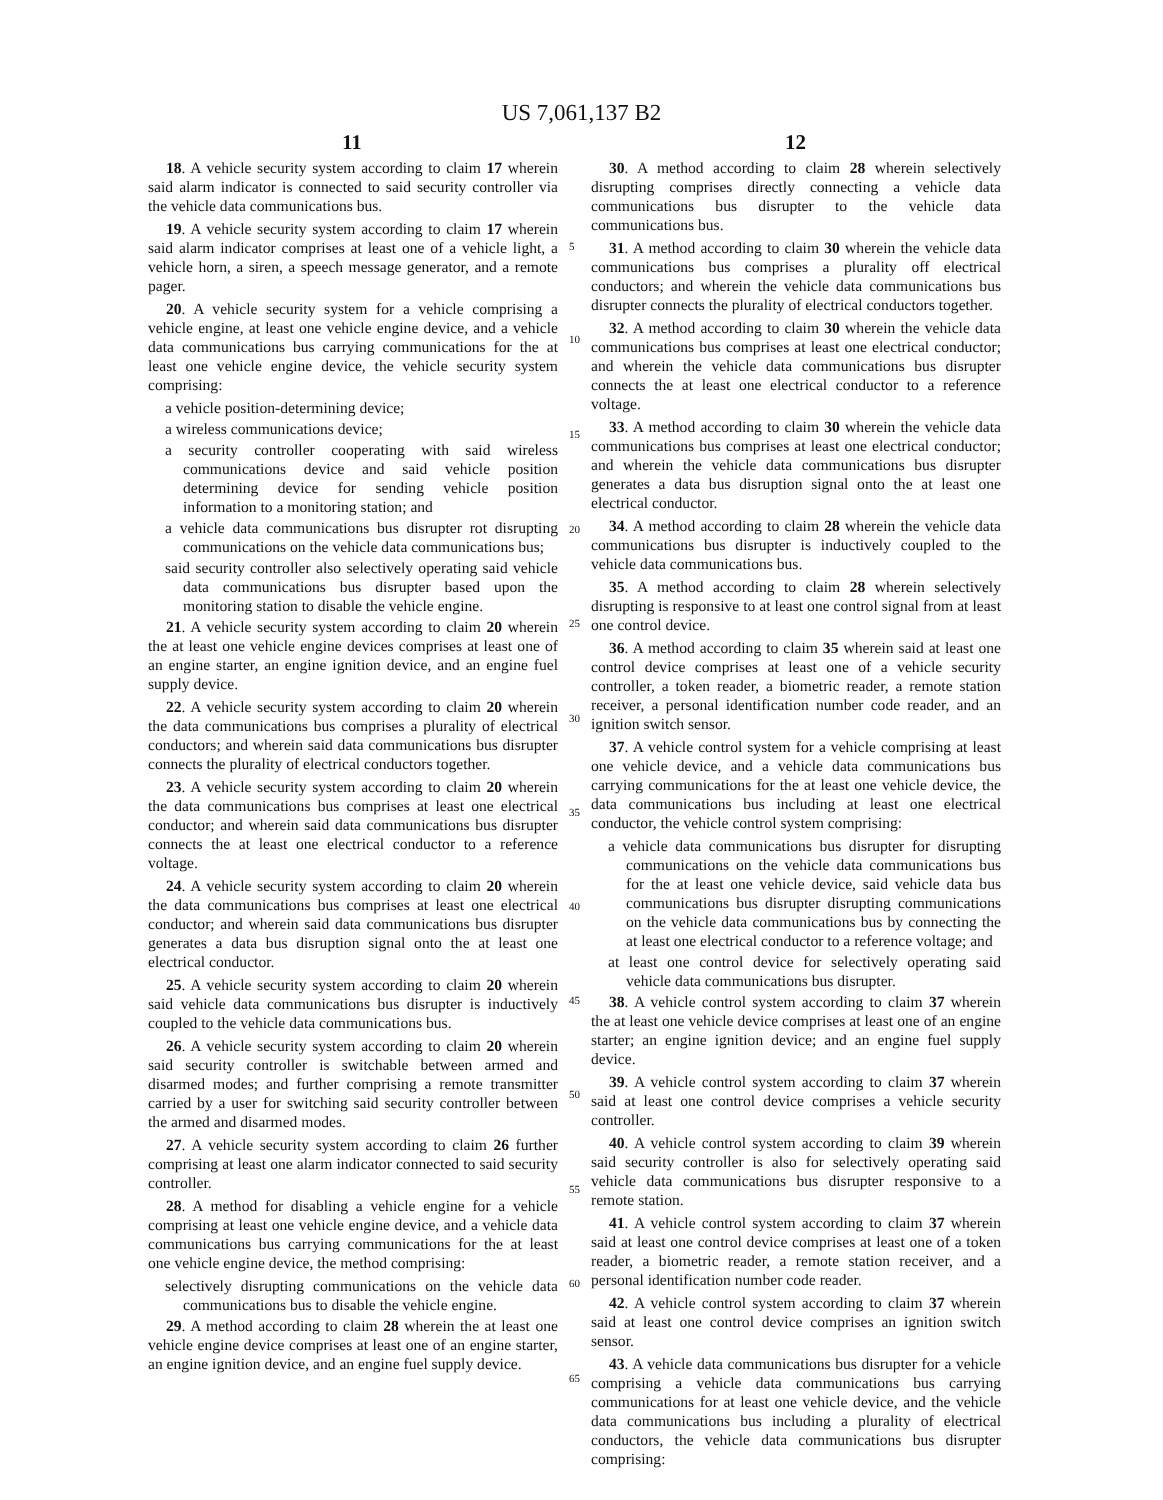US 7,061,137 B2
11 12
18. A vehicle security system according to claim 17 wherein said alarm indicator is connected to said security controller via the vehicle data communications bus.
19. A vehicle security system according to claim 17 wherein said alarm indicator comprises at least one of a vehicle light, a vehicle horn, a siren, a speech message generator, and a remote pager.
20. A vehicle security system for a vehicle comprising a vehicle engine, at least one vehicle engine device, and a vehicle data communications bus carrying communications for the at least one vehicle engine device, the vehicle security system comprising:
a vehicle position-determining device;
a wireless communications device;
a security controller cooperating with said wireless communications device and said vehicle position determining device for sending vehicle position information to a monitoring station; and
a vehicle data communications bus disrupter rot disrupting communications on the vehicle data communications bus;
said security controller also selectively operating said vehicle data communications bus disrupter based upon the monitoring station to disable the vehicle engine.
21. A vehicle security system according to claim 20 wherein the at least one vehicle engine devices comprises at least one of an engine starter, an engine ignition device, and an engine fuel supply device.
22. A vehicle security system according to claim 20 wherein the data communications bus comprises a plurality of electrical conductors; and wherein said data communications bus disrupter connects the plurality of electrical conductors together.
23. A vehicle security system according to claim 20 wherein the data communications bus comprises at least one electrical conductor; and wherein said data communications bus disrupter connects the at least one electrical conductor to a reference voltage.
24. A vehicle security system according to claim 20 wherein the data communications bus comprises at least one electrical conductor; and wherein said data communications bus disrupter generates a data bus disruption signal onto the at least one electrical conductor.
25. A vehicle security system according to claim 20 wherein said vehicle data communications bus disrupter is inductively coupled to the vehicle data communications bus.
26. A vehicle security system according to claim 20 wherein said security controller is switchable between armed and disarmed modes; and further comprising a remote transmitter carried by a user for switching said security controller between the armed and disarmed modes.
27. A vehicle security system according to claim 26 further comprising at least one alarm indicator connected to said security controller.
28. A method for disabling a vehicle engine for a vehicle comprising at least one vehicle engine device, and a vehicle data communications bus carrying communications for the at least one vehicle engine device, the method comprising:
selectively disrupting communications on the vehicle data communications bus to disable the vehicle engine.
29. A method according to claim 28 wherein the at least one vehicle engine device comprises at least one of an engine starter, an engine ignition device, and an engine fuel supply device.
5
10
15
20
25
30
35
40
45
50
55
60
65
30. A method according to claim 28 wherein selectively disrupting comprises directly connecting a vehicle data communications bus disrupter to the vehicle data communications bus.
31. A method according to claim 30 wherein the vehicle data communications bus comprises a plurality off electrical conductors; and wherein the vehicle data communications bus disrupter connects the plurality of electrical conductors together.
32. A method according to claim 30 wherein the vehicle data communications bus comprises at least one electrical conductor; and wherein the vehicle data communications bus disrupter connects the at least one electrical conductor to a reference voltage.
33. A method according to claim 30 wherein the vehicle data communications bus comprises at least one electrical conductor; and wherein the vehicle data communications bus disrupter generates a data bus disruption signal onto the at least one electrical conductor.
34. A method according to claim 28 wherein the vehicle data communications bus disrupter is inductively coupled to the vehicle data communications bus.
35. A method according to claim 28 wherein selectively disrupting is responsive to at least one control signal from at least one control device.
36. A method according to claim 35 wherein said at least one control device comprises at least one of a vehicle security controller, a token reader, a biometric reader, a remote station receiver, a personal identification number code reader, and an ignition switch sensor.
37. A vehicle control system for a vehicle comprising at least one vehicle device, and a vehicle data communications bus carrying communications for the at least one vehicle device, the data communications bus including at least one electrical conductor, the vehicle control system comprising:
a vehicle data communications bus disrupter for disrupting communications on the vehicle data communications bus for the at least one vehicle device, said vehicle data bus communications bus disrupter disrupting communications on the vehicle data communications bus by connecting the at least one electrical conductor to a reference voltage; and
at least one control device for selectively operating said vehicle data communications bus disrupter.
38. A vehicle control system according to claim 37 wherein the at least one vehicle device comprises at least one of an engine starter; an engine ignition device; and an engine fuel supply device.
39. A vehicle control system according to claim 37 wherein said at least one control device comprises a vehicle security controller.
40. A vehicle control system according to claim 39 wherein said security controller is also for selectively operating said vehicle data communications bus disrupter responsive to a remote station.
41. A vehicle control system according to claim 37 wherein said at least one control device comprises at least one of a token reader, a biometric reader, a remote station receiver, and a personal identification number code reader.
42. A vehicle control system according to claim 37 wherein said at least one control device comprises an ignition switch sensor.
43. A vehicle data communications bus disrupter for a vehicle comprising a vehicle data communications bus carrying communications for at least one vehicle device, and the vehicle data communications bus including a plurality of electrical conductors, the vehicle data communications bus disrupter comprising: